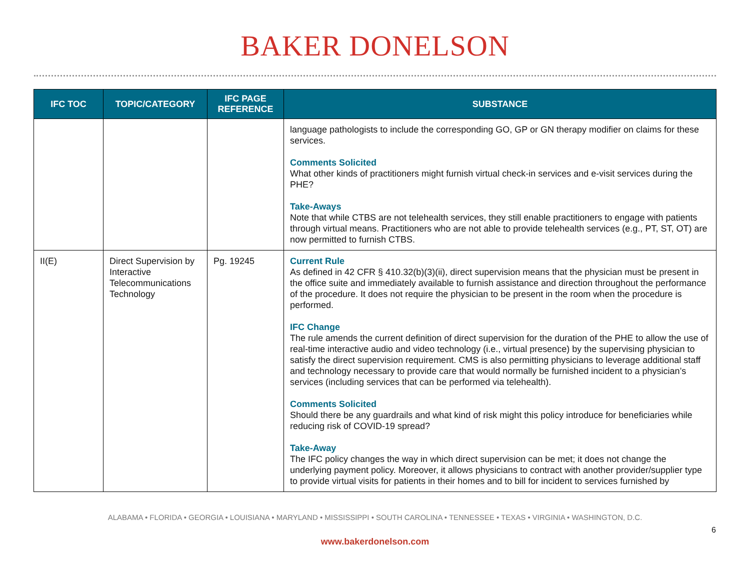BAKER DONELSON
| IFC TOC | TOPIC/CATEGORY | IFC PAGE REFERENCE | SUBSTANCE |
| --- | --- | --- | --- |
| | | | language pathologists to include the corresponding GO, GP or GN therapy modifier on claims for these services. Comments Solicited What other kinds of practitioners might furnish virtual check-in services and e-visit services during the PHE? Take-Aways Note that while CTBS are not telehealth services, they still enable practitioners to engage with patients through virtual means. Practitioners who are not able to provide telehealth services (e.g., PT, ST, OT) are now permitted to furnish CTBS. |
| II(E) | Direct Supervision by Interactive Telecommunications Technology | Pg. 19245 | Current Rule As defined in 42 CFR § 410.32(b)(3)(ii), direct supervision means that the physician must be present in the office suite and immediately available to furnish assistance and direction throughout the performance of the procedure. It does not require the physician to be present in the room when the procedure is performed. IFC Change The rule amends the current definition of direct supervision for the duration of the PHE to allow the use of real-time interactive audio and video technology (i.e., virtual presence) by the supervising physician to satisfy the direct supervision requirement. CMS is also permitting physicians to leverage additional staff and technology necessary to provide care that would normally be furnished incident to a physician’s services (including services that can be performed via telehealth). Comments Solicited Should there be any guardrails and what kind of risk might this policy introduce for beneficiaries while reducing risk of COVID-19 spread? Take-Away The IFC policy changes the way in which direct supervision can be met; it does not change the underlying payment policy. Moreover, it allows physicians to contract with another provider/supplier type to provide virtual visits for patients in their homes and to bill for incident to services furnished by |
ALABAMA • FLORIDA • GEORGIA • LOUISIANA • MARYLAND • MISSISSIPPI • SOUTH CAROLINA • TENNESSEE • TEXAS • VIRGINIA • WASHINGTON, D.C.
6
www.bakerdonelson.com